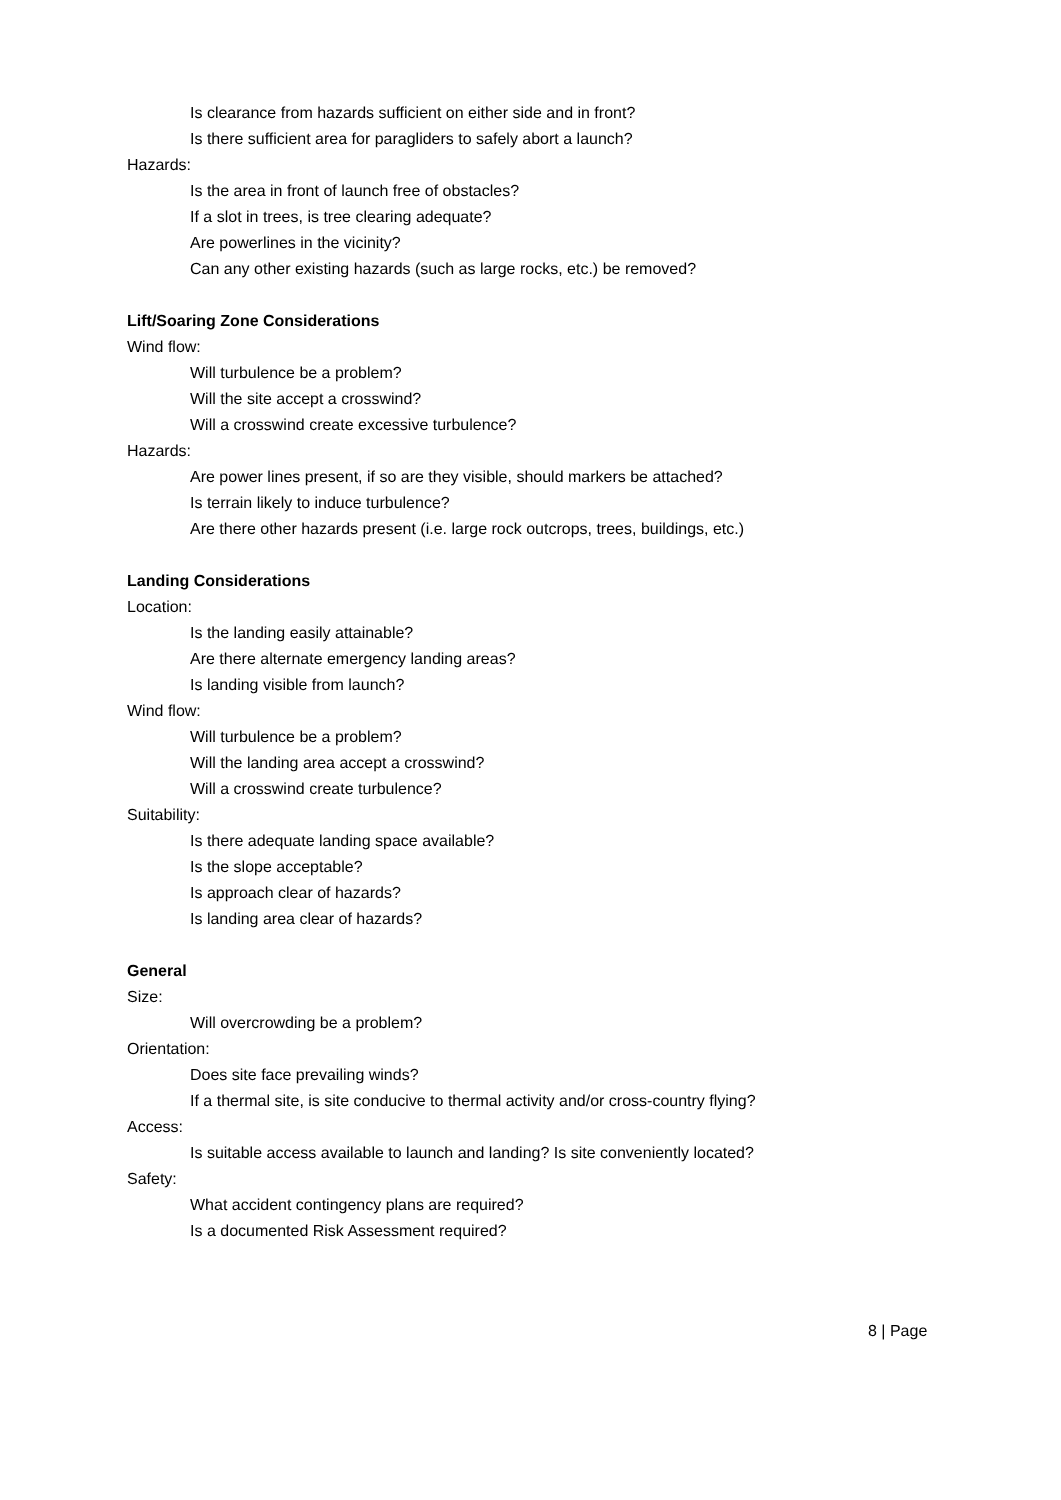Is clearance from hazards sufficient on either side and in front?
Is there sufficient area for paragliders to safely abort a launch?
Hazards:
Is the area in front of launch free of obstacles?
If a slot in trees, is tree clearing adequate?
Are powerlines in the vicinity?
Can any other existing hazards (such as large rocks, etc.) be removed?
Lift/Soaring Zone Considerations
Wind flow:
Will turbulence be a problem?
Will the site accept a crosswind?
Will a crosswind create excessive turbulence?
Hazards:
Are power lines present, if so are they visible, should markers be attached?
Is terrain likely to induce turbulence?
Are there other hazards present (i.e. large rock outcrops, trees, buildings, etc.)
Landing Considerations
Location:
Is the landing easily attainable?
Are there alternate emergency landing areas?
Is landing visible from launch?
Wind flow:
Will turbulence be a problem?
Will the landing area accept a crosswind?
Will a crosswind create turbulence?
Suitability:
Is there adequate landing space available?
Is the slope acceptable?
Is approach clear of hazards?
Is landing area clear of hazards?
General
Size:
Will overcrowding be a problem?
Orientation:
Does site face prevailing winds?
If a thermal site, is site conducive to thermal activity and/or cross-country flying?
Access:
Is suitable access available to launch and landing? Is site conveniently located?
Safety:
What accident contingency plans are required?
Is a documented Risk Assessment required?
8 | Page